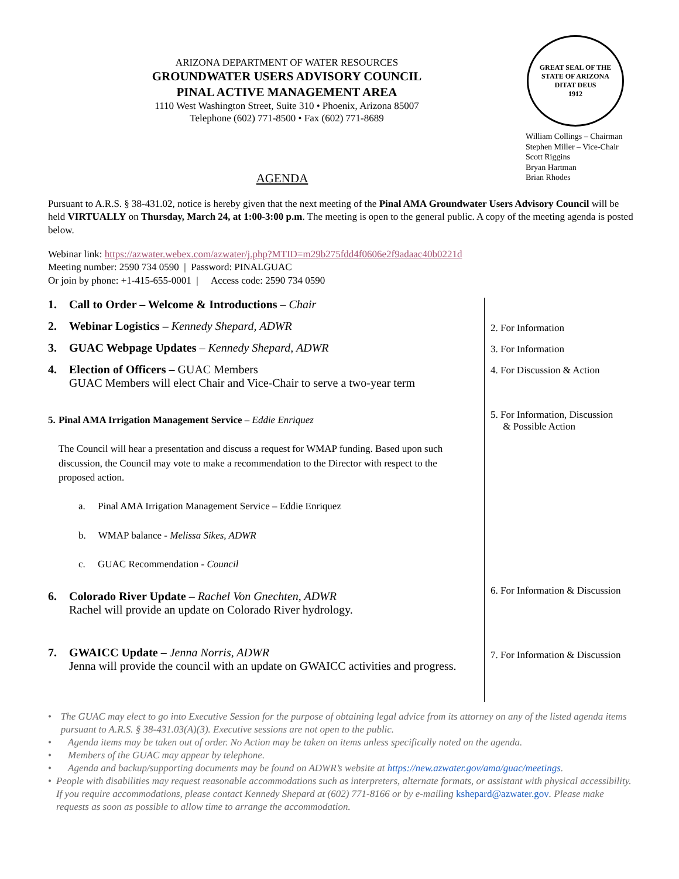ARIZONA DEPARTMENT OF WATER RESOURCES
GROUNDWATER USERS ADVISORY COUNCIL
PINAL ACTIVE MANAGEMENT AREA
1110 West Washington Street, Suite 310 • Phoenix, Arizona 85007
Telephone (602) 771-8500 • Fax (602) 771-8689
GREAT SEAL OF THE STATE OF ARIZONA
DITAT DEUS
1912
William Collings – Chairman
Stephen Miller – Vice-Chair
Scott Riggins
Bryan Hartman
Brian Rhodes
AGENDA
Pursuant to A.R.S. § 38-431.02, notice is hereby given that the next meeting of the Pinal AMA Groundwater Users Advisory Council will be held VIRTUALLY on Thursday, March 24, at 1:00-3:00 p.m. The meeting is open to the general public. A copy of the meeting agenda is posted below.
Webinar link: https://azwater.webex.com/azwater/j.php?MTID=m29b275fdd4f0606e2f9adaac40b0221d
Meeting number: 2590 734 0590 | Password: PINALGUAC
Or join by phone: +1-415-655-0001 | Access code: 2590 734 0590
1. Call to Order – Welcome & Introductions – Chair
2. Webinar Logistics – Kennedy Shepard, ADWR
3. GUAC Webpage Updates – Kennedy Shepard, ADWR
4. Election of Officers – GUAC Members
GUAC Members will elect Chair and Vice-Chair to serve a two-year term
5. Pinal AMA Irrigation Management Service – Eddie Enriquez
The Council will hear a presentation and discuss a request for WMAP funding. Based upon such discussion, the Council may vote to make a recommendation to the Director with respect to the proposed action.
a. Pinal AMA Irrigation Management Service – Eddie Enriquez
b. WMAP balance - Melissa Sikes, ADWR
c. GUAC Recommendation - Council
6. Colorado River Update – Rachel Von Gnechten, ADWR
Rachel will provide an update on Colorado River hydrology.
7. GWAICC Update – Jenna Norris, ADWR
Jenna will provide the council with an update on GWAICC activities and progress.
2. For Information
3. For Information
4. For Discussion & Action
5. For Information, Discussion
& Possible Action
6. For Information & Discussion
7. For Information & Discussion
• The GUAC may elect to go into Executive Session for the purpose of obtaining legal advice from its attorney on any of the listed agenda items pursuant to A.R.S. § 38-431.03(A)(3). Executive sessions are not open to the public.
• Agenda items may be taken out of order. No Action may be taken on items unless specifically noted on the agenda.
• Members of the GUAC may appear by telephone.
• Agenda and backup/supporting documents may be found on ADWR’s website at https://new.azwater.gov/ama/guac/meetings.
• People with disabilities may request reasonable accommodations such as interpreters, alternate formats, or assistant with physical accessibility. If you require accommodations, please contact Kennedy Shepard at (602) 771-8166 or by e-mailing kshepard@azwater.gov. Please make requests as soon as possible to allow time to arrange the accommodation.